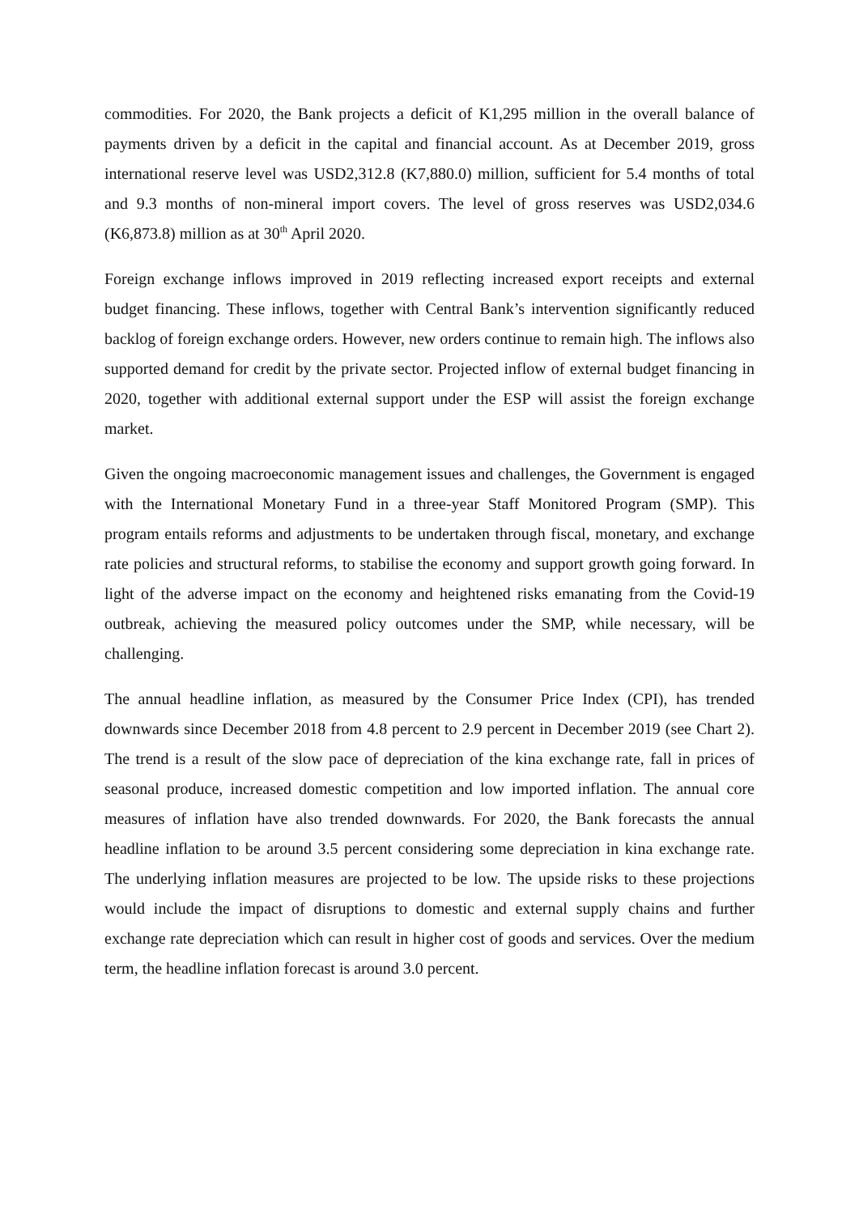commodities. For 2020, the Bank projects a deficit of K1,295 million in the overall balance of payments driven by a deficit in the capital and financial account. As at December 2019, gross international reserve level was USD2,312.8 (K7,880.0) million, sufficient for 5.4 months of total and 9.3 months of non-mineral import covers. The level of gross reserves was USD2,034.6 (K6,873.8) million as at 30<sup>th</sup> April 2020.
Foreign exchange inflows improved in 2019 reflecting increased export receipts and external budget financing. These inflows, together with Central Bank’s intervention significantly reduced backlog of foreign exchange orders. However, new orders continue to remain high. The inflows also supported demand for credit by the private sector. Projected inflow of external budget financing in 2020, together with additional external support under the ESP will assist the foreign exchange market.
Given the ongoing macroeconomic management issues and challenges, the Government is engaged with the International Monetary Fund in a three-year Staff Monitored Program (SMP). This program entails reforms and adjustments to be undertaken through fiscal, monetary, and exchange rate policies and structural reforms, to stabilise the economy and support growth going forward. In light of the adverse impact on the economy and heightened risks emanating from the Covid-19 outbreak, achieving the measured policy outcomes under the SMP, while necessary, will be challenging.
The annual headline inflation, as measured by the Consumer Price Index (CPI), has trended downwards since December 2018 from 4.8 percent to 2.9 percent in December 2019 (see Chart 2). The trend is a result of the slow pace of depreciation of the kina exchange rate, fall in prices of seasonal produce, increased domestic competition and low imported inflation. The annual core measures of inflation have also trended downwards. For 2020, the Bank forecasts the annual headline inflation to be around 3.5 percent considering some depreciation in kina exchange rate. The underlying inflation measures are projected to be low. The upside risks to these projections would include the impact of disruptions to domestic and external supply chains and further exchange rate depreciation which can result in higher cost of goods and services. Over the medium term, the headline inflation forecast is around 3.0 percent.